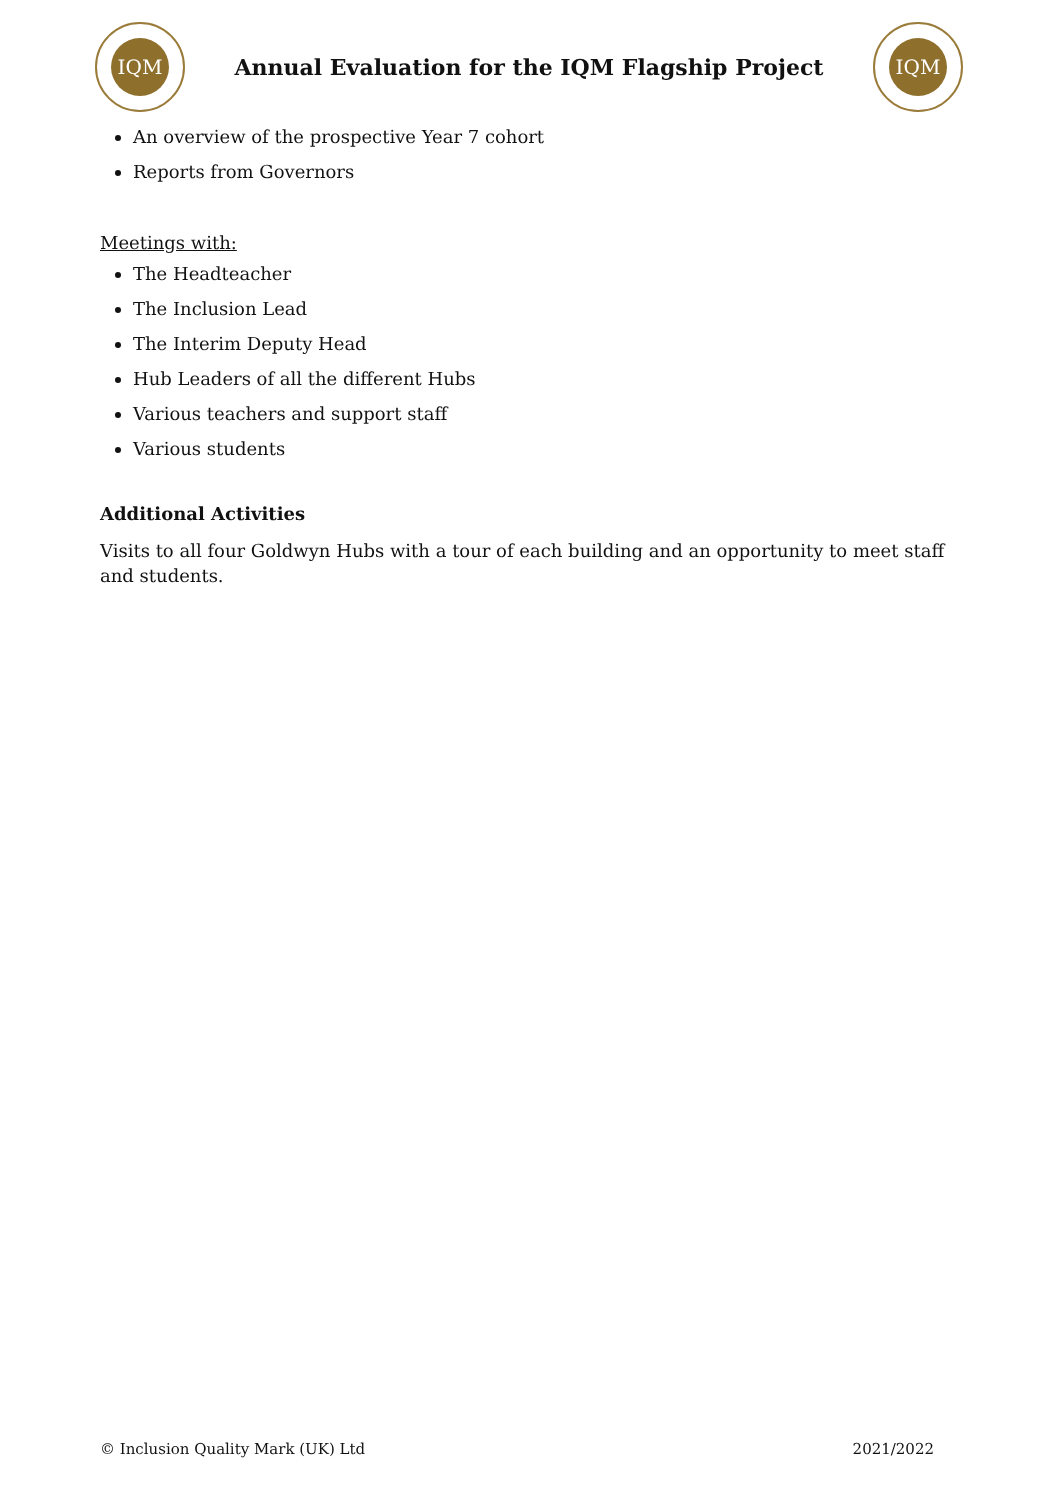IQM
Annual Evaluation for the IQM Flagship Project
IQM
An overview of the prospective Year 7 cohort
Reports from Governors
Meetings with:
The Headteacher
The Inclusion Lead
The Interim Deputy Head
Hub Leaders of all the different Hubs
Various teachers and support staff
Various students
Additional Activities
Visits to all four Goldwyn Hubs with a tour of each building and an opportunity to meet staff and students.
© Inclusion Quality Mark (UK) Ltd 2021/2022